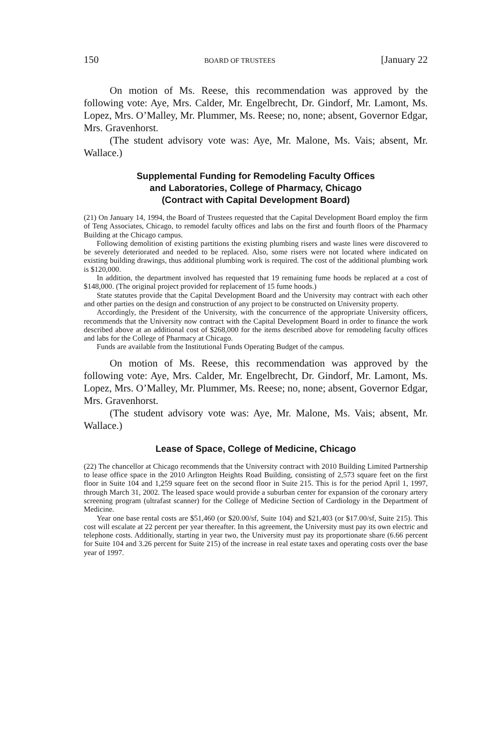150 BOARD OF TRUSTEES [January 22
On motion of Ms. Reese, this recommendation was approved by the following vote: Aye, Mrs. Calder, Mr. Engelbrecht, Dr. Gindorf, Mr. Lamont, Ms. Lopez, Mrs. O’Malley, Mr. Plummer, Ms. Reese; no, none; absent, Governor Edgar, Mrs. Gravenhorst.
(The student advisory vote was: Aye, Mr. Malone, Ms. Vais; absent, Mr. Wallace.)
Supplemental Funding for Remodeling Faculty Offices
and Laboratories, College of Pharmacy, Chicago
(Contract with Capital Development Board)
(21) On January 14, 1994, the Board of Trustees requested that the Capital Development Board employ the firm of Teng Associates, Chicago, to remodel faculty offices and labs on the first and fourth floors of the Pharmacy Building at the Chicago campus.
Following demolition of existing partitions the existing plumbing risers and waste lines were discovered to be severely deteriorated and needed to be replaced. Also, some risers were not located where indicated on existing building drawings, thus additional plumbing work is required. The cost of the additional plumbing work is $120,000.
In addition, the department involved has requested that 19 remaining fume hoods be replaced at a cost of $148,000. (The original project provided for replacement of 15 fume hoods.)
State statutes provide that the Capital Development Board and the University may contract with each other and other parties on the design and construction of any project to be constructed on University property.
Accordingly, the President of the University, with the concurrence of the appropriate University officers, recommends that the University now contract with the Capital Development Board in order to finance the work described above at an additional cost of $268,000 for the items described above for remodeling faculty offices and labs for the College of Pharmacy at Chicago.
Funds are available from the Institutional Funds Operating Budget of the campus.
On motion of Ms. Reese, this recommendation was approved by the following vote: Aye, Mrs. Calder, Mr. Engelbrecht, Dr. Gindorf, Mr. Lamont, Ms. Lopez, Mrs. O’Malley, Mr. Plummer, Ms. Reese; no, none; absent, Governor Edgar, Mrs. Gravenhorst.
(The student advisory vote was: Aye, Mr. Malone, Ms. Vais; absent, Mr. Wallace.)
Lease of Space, College of Medicine, Chicago
(22) The chancellor at Chicago recommends that the University contract with 2010 Building Limited Partnership to lease office space in the 2010 Arlington Heights Road Building, consisting of 2,573 square feet on the first floor in Suite 104 and 1,259 square feet on the second floor in Suite 215. This is for the period April 1, 1997, through March 31, 2002. The leased space would provide a suburban center for expansion of the coronary artery screening program (ultrafast scanner) for the College of Medicine Section of Cardiology in the Department of Medicine.
Year one base rental costs are $51,460 (or $20.00/sf, Suite 104) and $21,403 (or $17.00/sf, Suite 215). This cost will escalate at 22 percent per year thereafter. In this agreement, the University must pay its own electric and telephone costs. Additionally, starting in year two, the University must pay its proportionate share (6.66 percent for Suite 104 and 3.26 percent for Suite 215) of the increase in real estate taxes and operating costs over the base year of 1997.